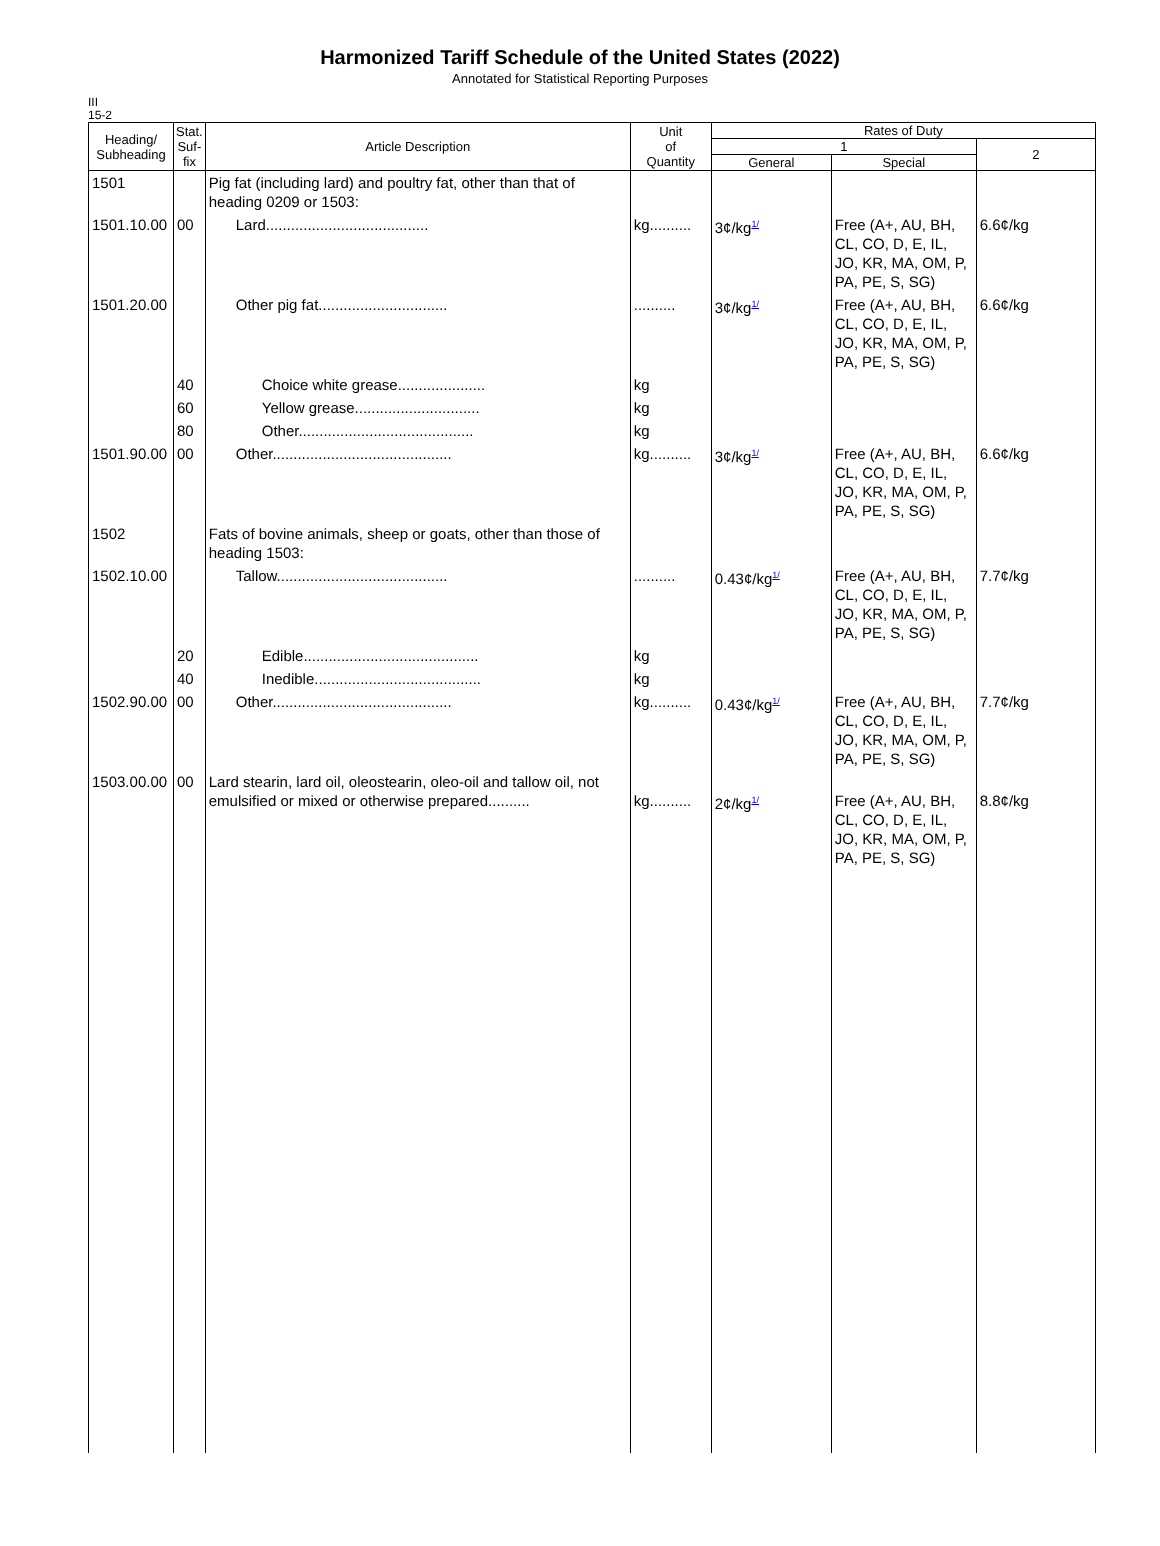Harmonized Tariff Schedule of the United States (2022)
Annotated for Statistical Reporting Purposes
III
15-2
| Heading/ Subheading | Stat. Suf- fix | Article Description | Unit of Quantity | Rates of Duty | | |
| --- | --- | --- | --- | --- | --- | --- |
| | | | | 1 | | 2 |
| | | | | General | Special | |
| 1501 | | Pig fat (including lard) and poultry fat, other than that of heading 0209 or 1503: | | | | |
| 1501.10.00 | 00 | Lard....................................... | kg.......... | 3¢/kg<sup>1/</sup> | Free (A+, AU, BH, CL, CO, D, E, IL, JO, KR, MA, OM, P, PA, PE, S, SG) | 6.6¢/kg |
| 1501.20.00 | | Other pig fat............................... | .......... | 3¢/kg<sup>1/</sup> | Free (A+, AU, BH, CL, CO, D, E, IL, JO, KR, MA, OM, P, PA, PE, S, SG) | 6.6¢/kg |
| | 40 | Choice white grease..................... | kg | | | |
| | 60 | Yellow grease.............................. | kg | | | |
| | 80 | Other.......................................... | kg | | | |
| 1501.90.00 | 00 | Other........................................... | kg.......... | 3¢/kg<sup>1/</sup> | Free (A+, AU, BH, CL, CO, D, E, IL, JO, KR, MA, OM, P, PA, PE, S, SG) | 6.6¢/kg |
| 1502 | | Fats of bovine animals, sheep or goats, other than those of heading 1503: | | | | |
| 1502.10.00 | | Tallow......................................... | .......... | 0.43¢/kg<sup>1/</sup> | Free (A+, AU, BH, CL, CO, D, E, IL, JO, KR, MA, OM, P, PA, PE, S, SG) | 7.7¢/kg |
| | 20 | Edible.......................................... | kg | | | |
| | 40 | Inedible........................................ | kg | | | |
| 1502.90.00 | 00 | Other........................................... | kg.......... | 0.43¢/kg<sup>1/</sup> | Free (A+, AU, BH, CL, CO, D, E, IL, JO, KR, MA, OM, P, PA, PE, S, SG) | 7.7¢/kg |
| 1503.00.00 | 00 | Lard stearin, lard oil, oleostearin, oleo-oil and tallow oil, not emulsified or mixed or otherwise prepared.......... | kg.......... | 2¢/kg<sup>1/</sup> | Free (A+, AU, BH, CL, CO, D, E, IL, JO, KR, MA, OM, P, PA, PE, S, SG) | 8.8¢/kg |